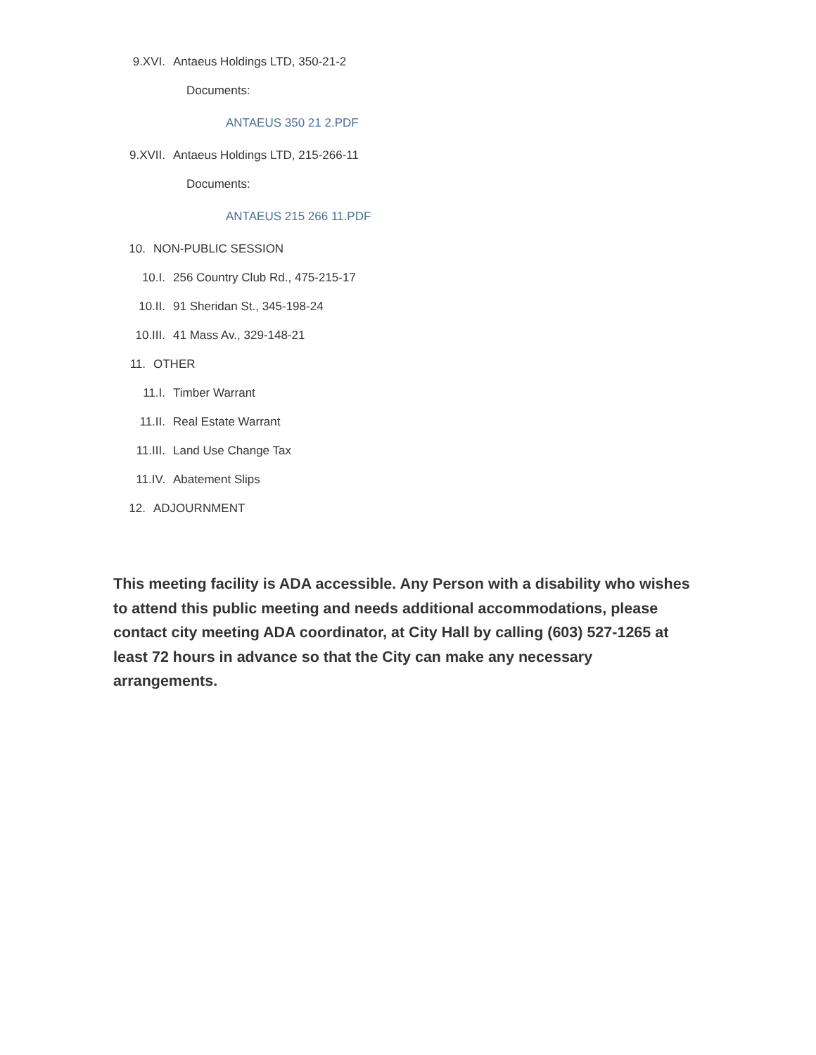9.XVI. Antaeus Holdings LTD, 350-21-2
Documents:
ANTAEUS 350 21 2.PDF
9.XVII. Antaeus Holdings LTD, 215-266-11
Documents:
ANTAEUS 215 266 11.PDF
10. NON-PUBLIC SESSION
10.I. 256 Country Club Rd., 475-215-17
10.II. 91 Sheridan St., 345-198-24
10.III. 41 Mass Av., 329-148-21
11. OTHER
11.I. Timber Warrant
11.II. Real Estate Warrant
11.III. Land Use Change Tax
11.IV. Abatement Slips
12. ADJOURNMENT
This meeting facility is ADA accessible. Any Person with a disability who wishes to attend this public meeting and needs additional accommodations, please contact city meeting ADA coordinator, at City Hall by calling (603) 527-1265 at least 72 hours in advance so that the City can make any necessary arrangements.